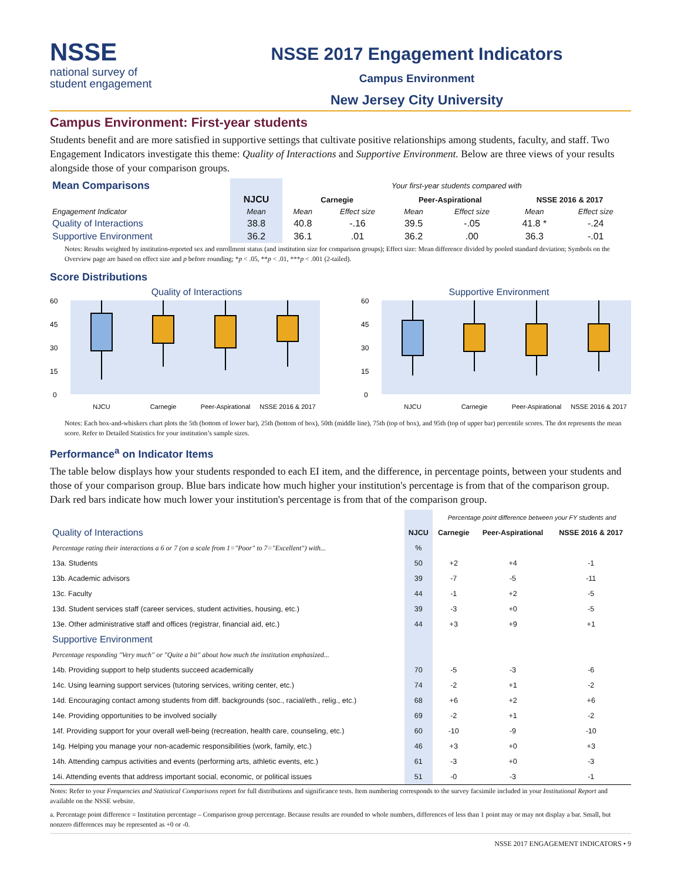NSSE
national survey of
student engagement
NSSE 2017 Engagement Indicators
Campus Environment
New Jersey City University
Campus Environment: First-year students
Students benefit and are more satisfied in supportive settings that cultivate positive relationships among students, faculty, and staff. Two Engagement Indicators investigate this theme: Quality of Interactions and Supportive Environment. Below are three views of your results alongside those of your comparison groups.
| Mean Comparisons | | Your first-year students compared with | | | | | |
| | NJCU | Carnegie | | Peer-Aspirational | | NSSE 2016 & 2017 | |
| Engagement Indicator | Mean | Mean | Effect size | Mean | Effect size | Mean | Effect size |
| Quality of Interactions | 38.8 | 40.8 | -.16 | 39.5 | -.05 | 41.8 * | -.24 |
| Supportive Environment | 36.2 | 36.1 | .01 | 36.2 | .00 | 36.3 | -.01 |
Notes: Results weighted by institution-reported sex and enrollment status (and institution size for comparison groups); Effect size: Mean difference divided by pooled standard deviation; Symbols on the Overview page are based on effect size and p before rounding; *p < .05, **p < .01, ***p < .001 (2-tailed).
Score Distributions
Quality of Interactions
60
45
30
15
0
NJCU
Carnegie
Peer-Aspirational
NSSE 2016 & 2017
Supportive Environment
60
45
30
15
0
NJCU
Carnegie
Peer-Aspirational
NSSE 2016 & 2017
Notes: Each box-and-whiskers chart plots the 5th (bottom of lower bar), 25th (bottom of box), 50th (middle line), 75th (top of box), and 95th (top of upper bar) percentile scores. The dot represents the mean score. Refer to Detailed Statistics for your institution’s sample sizes.
Performance<sup>a</sup> on Indicator Items
The table below displays how your students responded to each EI item, and the difference, in percentage points, between your students and those of your comparison group. Blue bars indicate how much higher your institution's percentage is from that of the comparison group. Dark red bars indicate how much lower your institution's percentage is from that of the comparison group.
| | | Percentage point difference between your FY students and | | |
| Quality of Interactions | NJCU | Carnegie | Peer-Aspirational | NSSE 2016 & 2017 |
| Percentage rating their interactions a 6 or 7 (on a scale from 1="Poor" to 7="Excellent") with... | % | | | |
| 13a. Students | 50 | +2 | +4 | -1 |
| 13b. Academic advisors | 39 | -7 | -5 | -11 |
| 13c. Faculty | 44 | -1 | +2 | -5 |
| 13d. Student services staff (career services, student activities, housing, etc.) | 39 | -3 | +0 | -5 |
| 13e. Other administrative staff and offices (registrar, financial aid, etc.) | 44 | +3 | +9 | +1 |
| Supportive Environment | | | | |
| Percentage responding "Very much" or "Quite a bit" about how much the institution emphasized... | | | | |
| 14b. Providing support to help students succeed academically | 70 | -5 | -3 | -6 |
| 14c. Using learning support services (tutoring services, writing center, etc.) | 74 | -2 | +1 | -2 |
| 14d. Encouraging contact among students from diff. backgrounds (soc., racial/eth., relig., etc.) | 68 | +6 | +2 | +6 |
| 14e. Providing opportunities to be involved socially | 69 | -2 | +1 | -2 |
| 14f. Providing support for your overall well-being (recreation, health care, counseling, etc.) | 60 | -10 | -9 | -10 |
| 14g. Helping you manage your non-academic responsibilities (work, family, etc.) | 46 | +3 | +0 | +3 |
| 14h. Attending campus activities and events (performing arts, athletic events, etc.) | 61 | -3 | +0 | -3 |
| 14i. Attending events that address important social, economic, or political issues | 51 | -0 | -3 | -1 |
Notes: Refer to your Frequencies and Statistical Comparisons report for full distributions and significance tests. Item numbering corresponds to the survey facsimile included in your Institutional Report and available on the NSSE website.
a. Percentage point difference = Institution percentage – Comparison group percentage. Because results are rounded to whole numbers, differences of less than 1 point may or may not display a bar. Small, but nonzero differences may be represented as +0 or -0.
NSSE 2017 ENGAGEMENT INDICATORS • 9